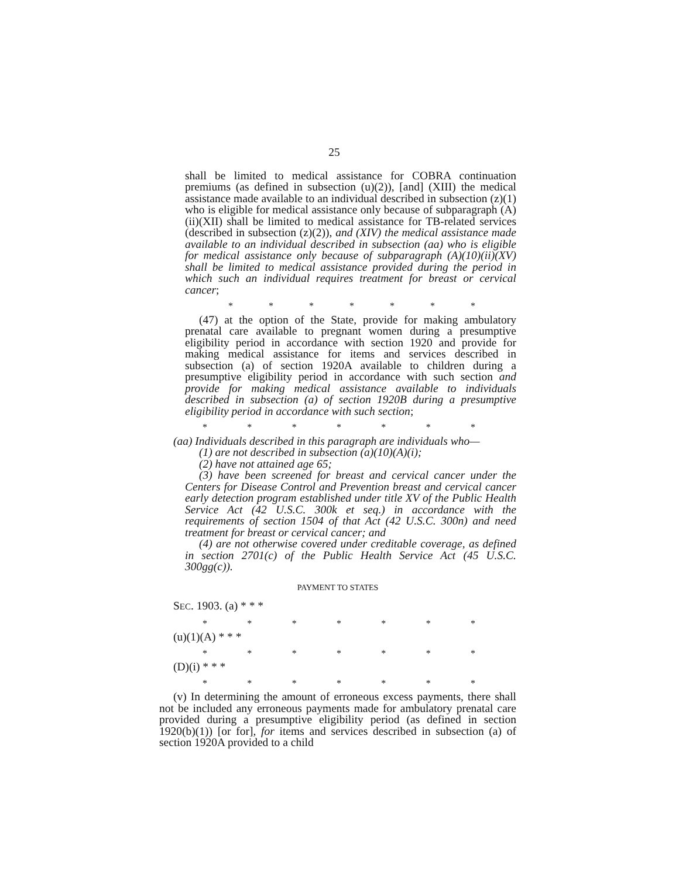25
shall be limited to medical assistance for COBRA continuation premiums (as defined in subsection (u)(2)), [and] (XIII) the medical assistance made available to an individual described in subsection (z)(1) who is eligible for medical assistance only because of subparagraph (A)(ii)(XII) shall be limited to medical assistance for TB-related services (described in subsection (z)(2)), and (XIV) the medical assistance made available to an individual described in subsection (aa) who is eligible for medical assistance only because of subparagraph (A)(10)(ii)(XV) shall be limited to medical assistance provided during the period in which such an individual requires treatment for breast or cervical cancer;
* * * * * * *
(47) at the option of the State, provide for making ambulatory prenatal care available to pregnant women during a presumptive eligibility period in accordance with section 1920 and provide for making medical assistance for items and services described in subsection (a) of section 1920A available to children during a presumptive eligibility period in accordance with such section and provide for making medical assistance available to individuals described in subsection (a) of section 1920B during a presumptive eligibility period in accordance with such section;
* * * * * * *
(aa) Individuals described in this paragraph are individuals who—
(1) are not described in subsection (a)(10)(A)(i);
(2) have not attained age 65;
(3) have been screened for breast and cervical cancer under the Centers for Disease Control and Prevention breast and cervical cancer early detection program established under title XV of the Public Health Service Act (42 U.S.C. 300k et seq.) in accordance with the requirements of section 1504 of that Act (42 U.S.C. 300n) and need treatment for breast or cervical cancer; and
(4) are not otherwise covered under creditable coverage, as defined in section 2701(c) of the Public Health Service Act (45 U.S.C. 300gg(c)).
PAYMENT TO STATES
SEC. 1903. (a) * * *
* * * * * * *
(u)(1)(A) * * *
* * * * * * *
(D)(i) * * *
* * * * * * *
(v) In determining the amount of erroneous excess payments, there shall not be included any erroneous payments made for ambulatory prenatal care provided during a presumptive eligibility period (as defined in section 1920(b)(1)) [or for], for items and services described in subsection (a) of section 1920A provided to a child